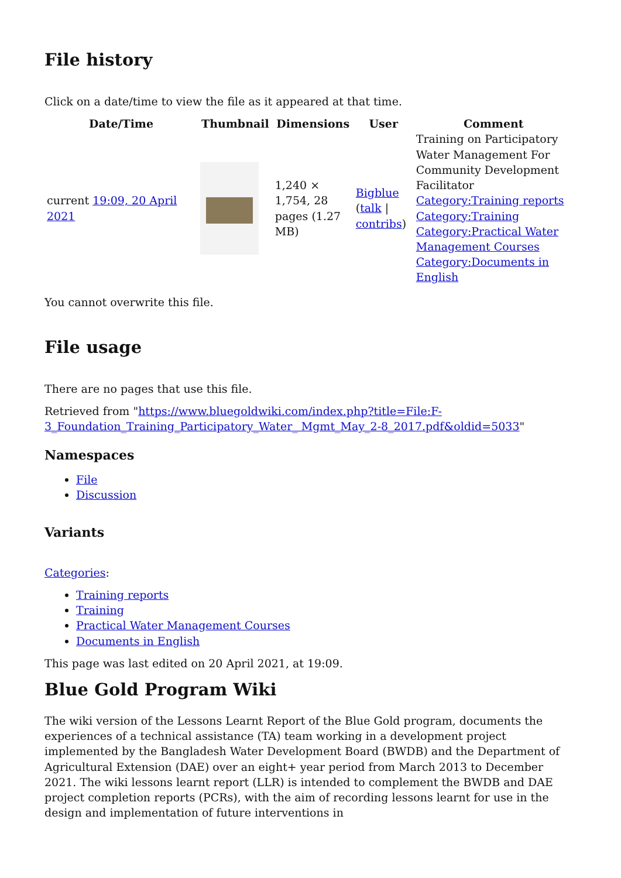File history
Click on a date/time to view the file as it appeared at that time.
| Date/Time | Thumbnail | Dimensions | User | Comment |
| --- | --- | --- | --- | --- |
| current 19:09, 20 April 2021 | | 1,240 × 1,754, 28 pages (1.27 MB) | Bigblue ( talk / contribs ) | Training on Participatory Water Management For Community Development Facilitator Category:Training reports Category:Training Category:Practical Water Management Courses Category:Documents in English |
You cannot overwrite this file.
File usage
There are no pages that use this file.
Retrieved from "https://www.bluegoldwiki.com/index.php?title=File:F-3_Foundation_Training_Participatory_Water_ Mgmt_May_2-8_2017.pdf&oldid=5033"
Namespaces
File
Discussion
Variants
Categories:
Training reports
Training
Practical Water Management Courses
Documents in English
This page was last edited on 20 April 2021, at 19:09.
Blue Gold Program Wiki
The wiki version of the Lessons Learnt Report of the Blue Gold program, documents the experiences of a technical assistance (TA) team working in a development project implemented by the Bangladesh Water Development Board (BWDB) and the Department of Agricultural Extension (DAE) over an eight+ year period from March 2013 to December 2021. The wiki lessons learnt report (LLR) is intended to complement the BWDB and DAE project completion reports (PCRs), with the aim of recording lessons learnt for use in the design and implementation of future interventions in